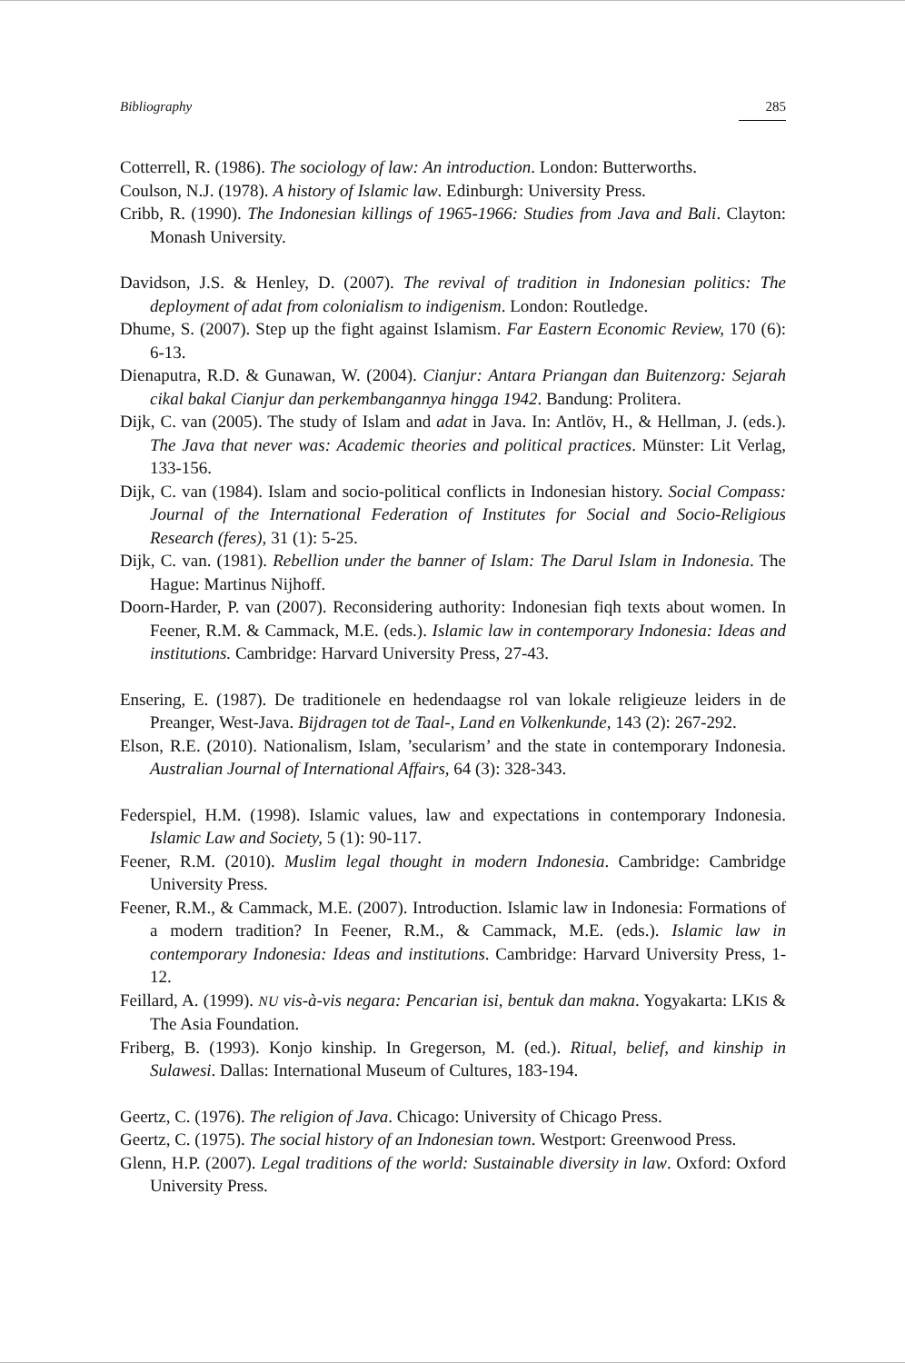Bibliography 285
Cotterrell, R. (1986). The sociology of law: An introduction. London: Butterworths.
Coulson, N.J. (1978). A history of Islamic law. Edinburgh: University Press.
Cribb, R. (1990). The Indonesian killings of 1965-1966: Studies from Java and Bali. Clayton: Monash University.
Davidson, J.S. & Henley, D. (2007). The revival of tradition in Indonesian politics: The deployment of adat from colonialism to indigenism. London: Routledge.
Dhume, S. (2007). Step up the fight against Islamism. Far Eastern Economic Review, 170 (6): 6-13.
Dienaputra, R.D. & Gunawan, W. (2004). Cianjur: Antara Priangan dan Buitenzorg: Sejarah cikal bakal Cianjur dan perkembangannya hingga 1942. Bandung: Prolitera.
Dijk, C. van (2005). The study of Islam and adat in Java. In: Antlöv, H., & Hellman, J. (eds.). The Java that never was: Academic theories and political practices. Münster: Lit Verlag, 133-156.
Dijk, C. van (1984). Islam and socio-political conflicts in Indonesian history. Social Compass: Journal of the International Federation of Institutes for Social and Socio-Religious Research (feres), 31 (1): 5-25.
Dijk, C. van. (1981). Rebellion under the banner of Islam: The Darul Islam in Indonesia. The Hague: Martinus Nijhoff.
Doorn-Harder, P. van (2007). Reconsidering authority: Indonesian fiqh texts about women. In Feener, R.M. & Cammack, M.E. (eds.). Islamic law in contemporary Indonesia: Ideas and institutions. Cambridge: Harvard University Press, 27-43.
Ensering, E. (1987). De traditionele en hedendaagse rol van lokale religieuze leiders in de Preanger, West-Java. Bijdragen tot de Taal-, Land en Volkenkunde, 143 (2): 267-292.
Elson, R.E. (2010). Nationalism, Islam, ’secularism’ and the state in contemporary Indonesia. Australian Journal of International Affairs, 64 (3): 328-343.
Federspiel, H.M. (1998). Islamic values, law and expectations in contemporary Indonesia. Islamic Law and Society, 5 (1): 90-117.
Feener, R.M. (2010). Muslim legal thought in modern Indonesia. Cambridge: Cambridge University Press.
Feener, R.M., & Cammack, M.E. (2007). Introduction. Islamic law in Indonesia: Formations of a modern tradition? In Feener, R.M., & Cammack, M.E. (eds.). Islamic law in contemporary Indonesia: Ideas and institutions. Cambridge: Harvard University Press, 1-12.
Feillard, A. (1999). NU vis-à-vis negara: Pencarian isi, bentuk dan makna. Yogyakarta: LKIS & The Asia Foundation.
Friberg, B. (1993). Konjo kinship. In Gregerson, M. (ed.). Ritual, belief, and kinship in Sulawesi. Dallas: International Museum of Cultures, 183-194.
Geertz, C. (1976). The religion of Java. Chicago: University of Chicago Press.
Geertz, C. (1975). The social history of an Indonesian town. Westport: Greenwood Press.
Glenn, H.P. (2007). Legal traditions of the world: Sustainable diversity in law. Oxford: Oxford University Press.